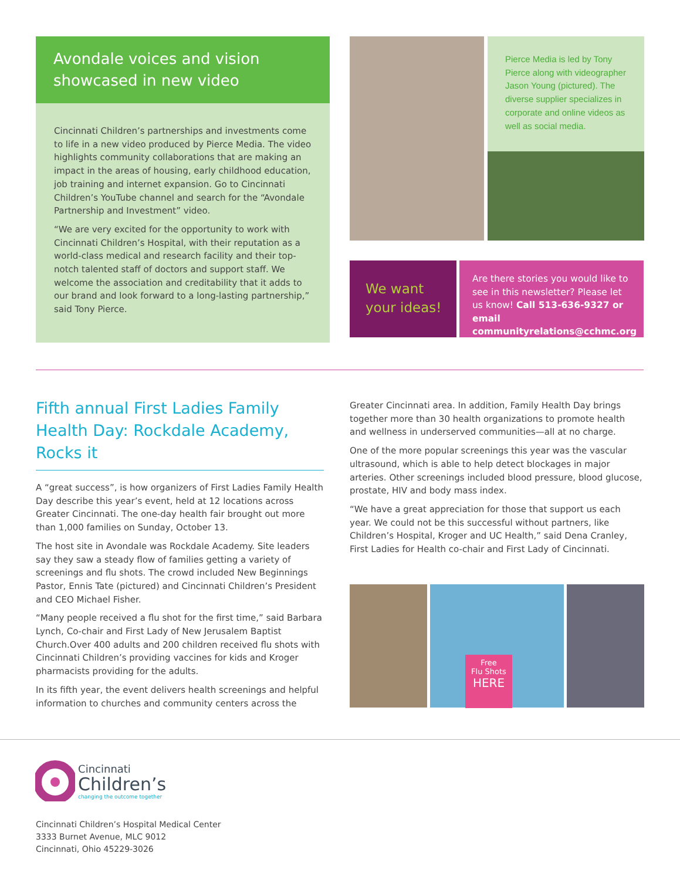Avondale voices and vision showcased in new video
Cincinnati Children’s partnerships and investments come to life in a new video produced by Pierce Media. The video highlights community collaborations that are making an impact in the areas of housing, early childhood education, job training and internet expansion. Go to Cincinnati Children’s YouTube channel and search for the “Avondale Partnership and Investment” video.
“We are very excited for the opportunity to work with Cincinnati Children’s Hospital, with their reputation as a world-class medical and research facility and their top-notch talented staff of doctors and support staff. We welcome the association and creditability that it adds to our brand and look forward to a long-lasting partnership,” said Tony Pierce.
Pierce Media is led by Tony Pierce along with videographer Jason Young (pictured). The diverse supplier specializes in corporate and online videos as well as social media.
We want your ideas!
Are there stories you would like to see in this newsletter? Please let us know! Call 513-636-9327 or email communityrelations@cchmc.org
Fifth annual First Ladies Family Health Day: Rockdale Academy, Rocks it
A “great success”, is how organizers of First Ladies Family Health Day describe this year’s event, held at 12 locations across Greater Cincinnati. The one-day health fair brought out more than 1,000 families on Sunday, October 13.
The host site in Avondale was Rockdale Academy. Site leaders say they saw a steady flow of families getting a variety of screenings and flu shots. The crowd included New Beginnings Pastor, Ennis Tate (pictured) and Cincinnati Children’s President and CEO Michael Fisher.
“Many people received a flu shot for the first time,” said Barbara Lynch, Co-chair and First Lady of New Jerusalem Baptist Church.Over 400 adults and 200 children received flu shots with Cincinnati Children’s providing vaccines for kids and Kroger pharmacists providing for the adults.
In its fifth year, the event delivers health screenings and helpful information to churches and community centers across the
Greater Cincinnati area. In addition, Family Health Day brings together more than 30 health organizations to promote health and wellness in underserved communities—all at no charge.
One of the more popular screenings this year was the vascular ultrasound, which is able to help detect blockages in major arteries. Other screenings included blood pressure, blood glucose, prostate, HIV and body mass index.
“We have a great appreciation for those that support us each year. We could not be this successful without partners, like Children’s Hospital, Kroger and UC Health,” said Dena Cranley, First Ladies for Health co-chair and First Lady of Cincinnati.
Free
Flu Shots
HERE
Cincinnati
Children’s
changing the outcome together
Cincinnati Children’s Hospital Medical Center
3333 Burnet Avenue, MLC 9012
Cincinnati, Ohio 45229-3026